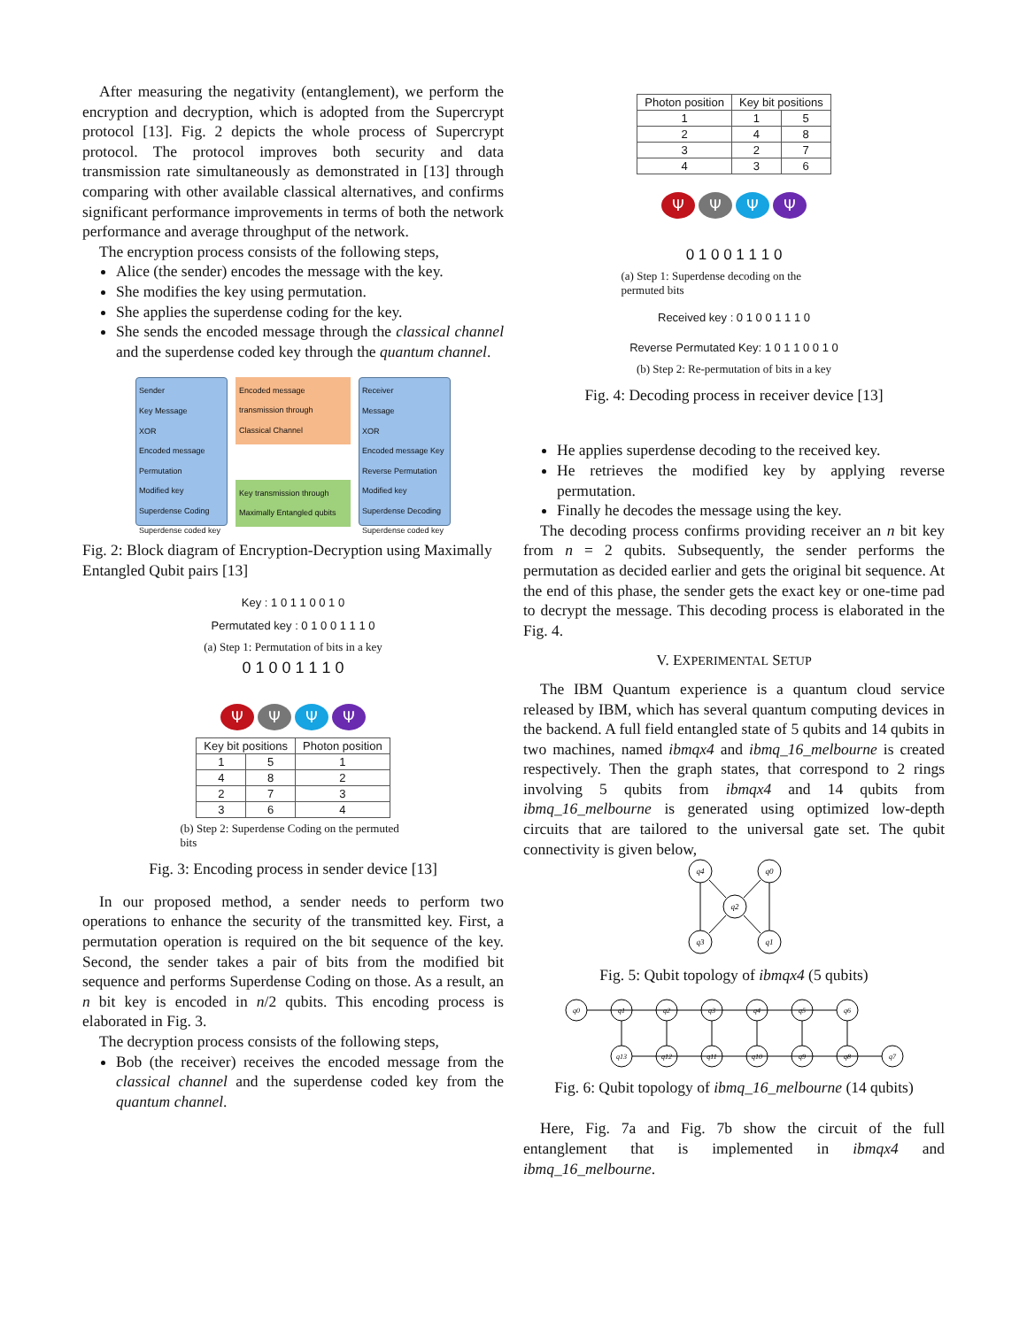After measuring the negativity (entanglement), we perform the encryption and decryption, which is adopted from the Supercrypt protocol [13]. Fig. 2 depicts the whole process of Supercrypt protocol. The protocol improves both security and data transmission rate simultaneously as demonstrated in [13] through comparing with other available classical alternatives, and confirms significant performance improvements in terms of both the network performance and average throughput of the network.
The encryption process consists of the following steps,
Alice (the sender) encodes the message with the key.
She modifies the key using permutation.
She applies the superdense coding for the key.
She sends the encoded message through the classical channel and the superdense coded key through the quantum channel.
Sender
Key Message
XOR
Encoded message
Permutation
Modified key
Superdense Coding
Superdense coded key
Encoded message transmission through Classical Channel
Key transmission through Maximally Entangled qubits
Receiver
Message
XOR
Encoded message Key
Reverse Permutation
Modified key
Superdense Decoding
Superdense coded key
Fig. 2: Block diagram of Encryption-Decryption using Maximally Entangled Qubit pairs [13]
Key : 1 0 1 1 0 0 1 0
Permutated key : 0 1 0 0 1 1 1 0
(a) Step 1: Permutation of bits in a key
0 1 0 0 1 1 1 0
ΨΨΨΨ
| Key bit positions | | Photon position |
| --- | --- | --- |
| 1 | 5 | 1 |
| 4 | 8 | 2 |
| 2 | 7 | 3 |
| 3 | 6 | 4 |
(b) Step 2: Superdense Coding on the permuted bits
Fig. 3: Encoding process in sender device [13]
In our proposed method, a sender needs to perform two operations to enhance the security of the transmitted key. First, a permutation operation is required on the bit sequence of the key. Second, the sender takes a pair of bits from the modified bit sequence and performs Superdense Coding on those. As a result, an n bit key is encoded in n/2 qubits. This encoding process is elaborated in Fig. 3.
The decryption process consists of the following steps,
Bob (the receiver) receives the encoded message from the classical channel and the superdense coded key from the quantum channel.
| Photon position | Key bit positions | |
| --- | --- | --- |
| 1 | 1 | 5 |
| 2 | 4 | 8 |
| 3 | 2 | 7 |
| 4 | 3 | 6 |
ΨΨΨΨ
0 1 0 0 1 1 1 0
(a) Step 1: Superdense decoding on the permuted bits
Received key : 0 1 0 0 1 1 1 0
Reverse Permutated Key: 1 0 1 1 0 0 1 0
(b) Step 2: Re-permutation of bits in a key
Fig. 4: Decoding process in receiver device [13]
He applies superdense decoding to the received key.
He retrieves the modified key by applying reverse permutation.
Finally he decodes the message using the key.
The decoding process confirms providing receiver an n bit key from n = 2 qubits. Subsequently, the sender performs the permutation as decided earlier and gets the original bit sequence. At the end of this phase, the sender gets the exact key or one-time pad to decrypt the message. This decoding process is elaborated in the Fig. 4.
V. EXPERIMENTAL SETUP
The IBM Quantum experience is a quantum cloud service released by IBM, which has several quantum computing devices in the backend. A full field entangled state of 5 qubits and 14 qubits in two machines, named ibmqx4 and ibmq_16_melbourne is created respectively. Then the graph states, that correspond to 2 rings involving 5 qubits from ibmqx4 and 14 qubits from ibmq_16_melbourne is generated using optimized low-depth circuits that are tailored to the universal gate set. The qubit connectivity is given below,
q4
q0
q2
q3
q1
Fig. 5: Qubit topology of ibmqx4 (5 qubits)
q0
q1
q2
q3
q4
q5
q6
q13
q12
q11
q10
q9
q8
q7
Fig. 6: Qubit topology of ibmq_16_melbourne (14 qubits)
Here, Fig. 7a and Fig. 7b show the circuit of the full entanglement that is implemented in ibmqx4 and ibmq_16_melbourne.